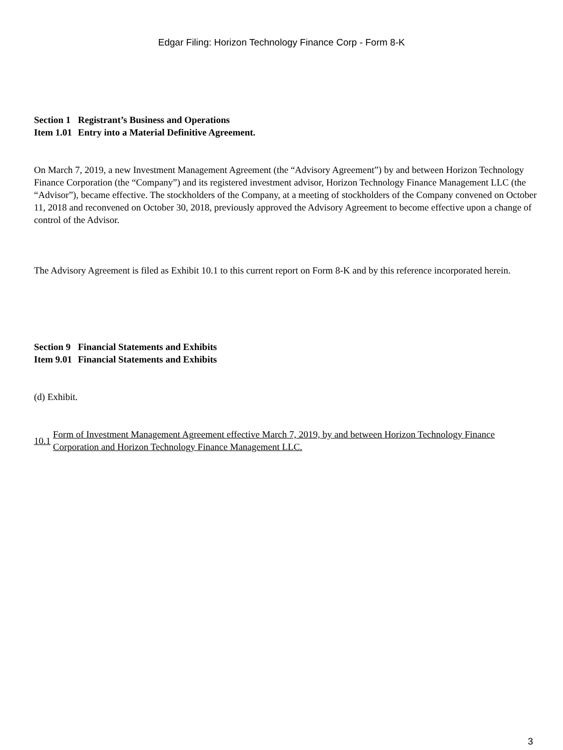Edgar Filing: Horizon Technology Finance Corp - Form 8-K
| Section 1 | Registrant’s Business and Operations |
| Item 1.01 | Entry into a Material Definitive Agreement. |
On March 7, 2019, a new Investment Management Agreement (the “Advisory Agreement”) by and between Horizon Technology Finance Corporation (the “Company”) and its registered investment advisor, Horizon Technology Finance Management LLC (the “Advisor”), became effective. The stockholders of the Company, at a meeting of stockholders of the Company convened on October 11, 2018 and reconvened on October 30, 2018, previously approved the Advisory Agreement to become effective upon a change of control of the Advisor.
The Advisory Agreement is filed as Exhibit 10.1 to this current report on Form 8-K and by this reference incorporated herein.
| Section 9 | Financial Statements and Exhibits |
| Item 9.01 | Financial Statements and Exhibits |
(d) Exhibit.
| 10.1 | Form of Investment Management Agreement effective March 7, 2019, by and between Horizon Technology Finance Corporation and Horizon Technology Finance Management LLC. |
3